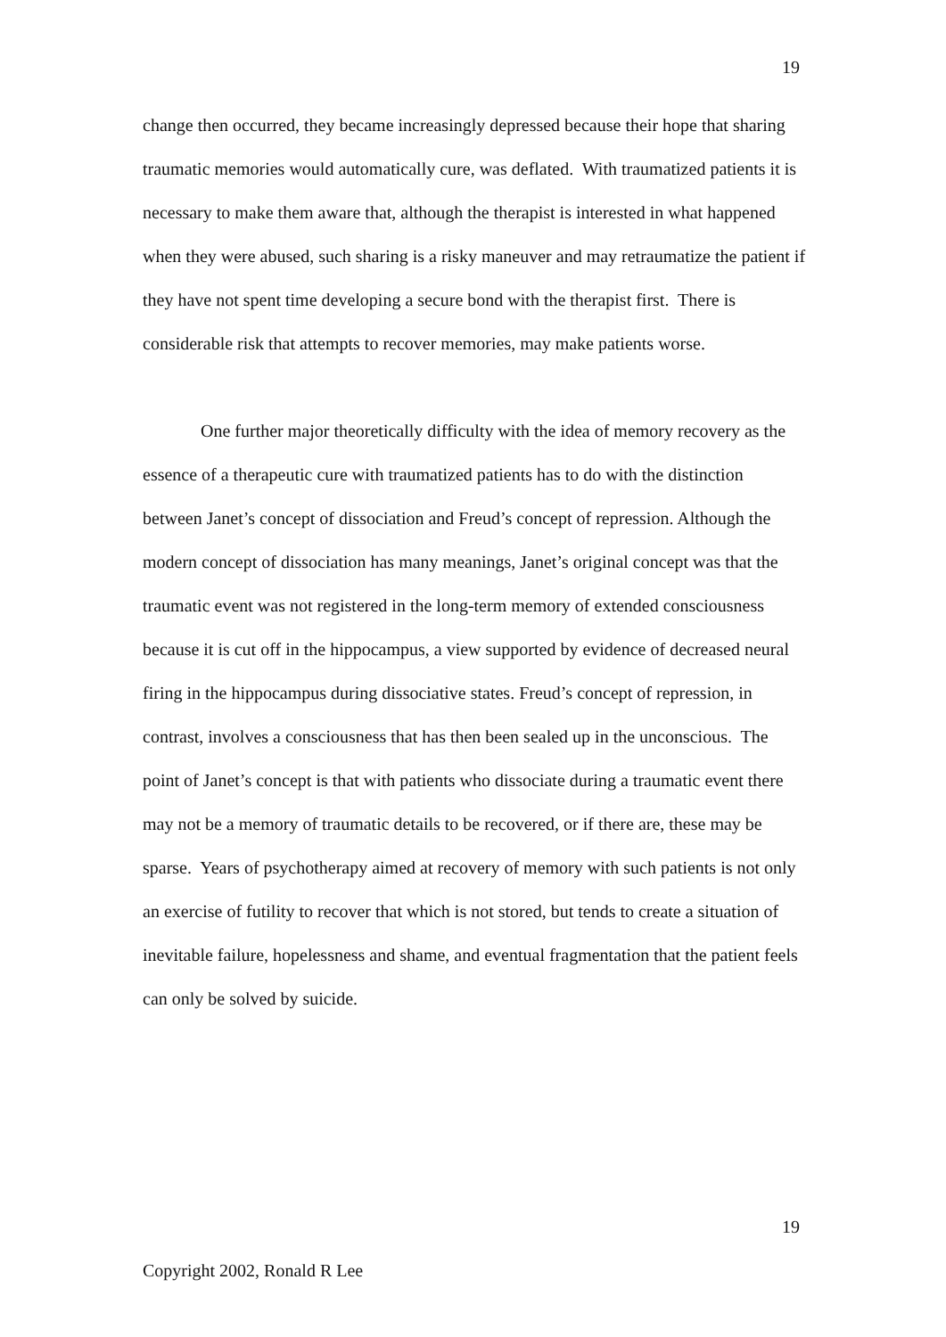19
change then occurred, they became increasingly depressed because their hope that sharing traumatic memories would automatically cure, was deflated. With traumatized patients it is necessary to make them aware that, although the therapist is interested in what happened when they were abused, such sharing is a risky maneuver and may retraumatize the patient if they have not spent time developing a secure bond with the therapist first. There is considerable risk that attempts to recover memories, may make patients worse.
One further major theoretically difficulty with the idea of memory recovery as the essence of a therapeutic cure with traumatized patients has to do with the distinction between Janet’s concept of dissociation and Freud’s concept of repression. Although the modern concept of dissociation has many meanings, Janet’s original concept was that the traumatic event was not registered in the long-term memory of extended consciousness because it is cut off in the hippocampus, a view supported by evidence of decreased neural firing in the hippocampus during dissociative states. Freud’s concept of repression, in contrast, involves a consciousness that has then been sealed up in the unconscious. The point of Janet’s concept is that with patients who dissociate during a traumatic event there may not be a memory of traumatic details to be recovered, or if there are, these may be sparse. Years of psychotherapy aimed at recovery of memory with such patients is not only an exercise of futility to recover that which is not stored, but tends to create a situation of inevitable failure, hopelessness and shame, and eventual fragmentation that the patient feels can only be solved by suicide.
19
Copyright 2002, Ronald R Lee